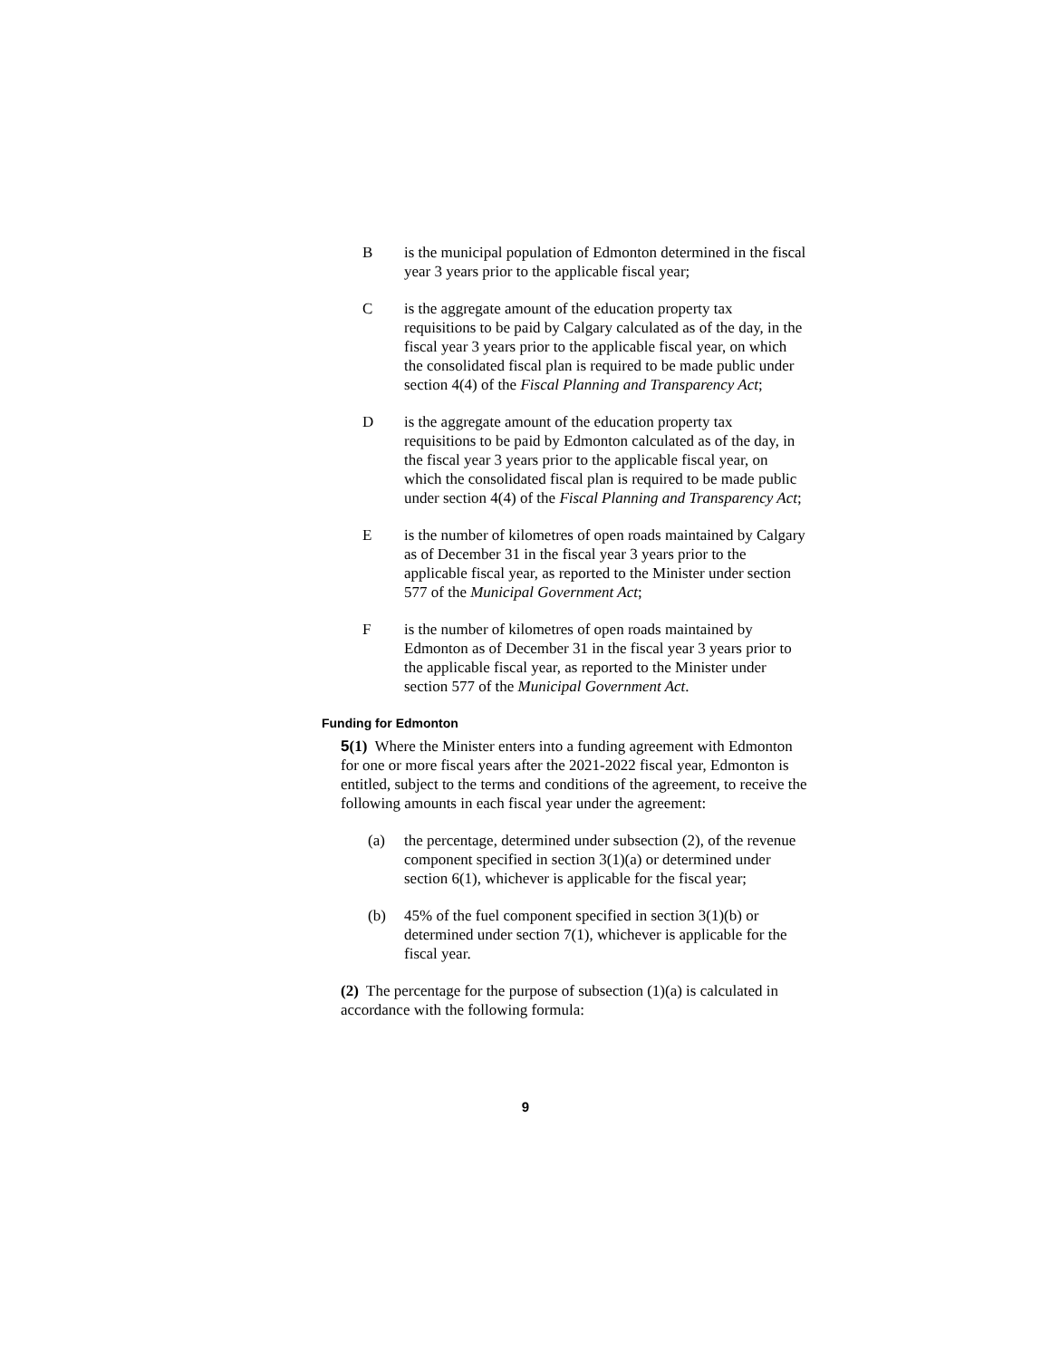B is the municipal population of Edmonton determined in the fiscal year 3 years prior to the applicable fiscal year;
C is the aggregate amount of the education property tax requisitions to be paid by Calgary calculated as of the day, in the fiscal year 3 years prior to the applicable fiscal year, on which the consolidated fiscal plan is required to be made public under section 4(4) of the Fiscal Planning and Transparency Act;
D is the aggregate amount of the education property tax requisitions to be paid by Edmonton calculated as of the day, in the fiscal year 3 years prior to the applicable fiscal year, on which the consolidated fiscal plan is required to be made public under section 4(4) of the Fiscal Planning and Transparency Act;
E is the number of kilometres of open roads maintained by Calgary as of December 31 in the fiscal year 3 years prior to the applicable fiscal year, as reported to the Minister under section 577 of the Municipal Government Act;
F is the number of kilometres of open roads maintained by Edmonton as of December 31 in the fiscal year 3 years prior to the applicable fiscal year, as reported to the Minister under section 577 of the Municipal Government Act.
Funding for Edmonton
5(1) Where the Minister enters into a funding agreement with Edmonton for one or more fiscal years after the 2021-2022 fiscal year, Edmonton is entitled, subject to the terms and conditions of the agreement, to receive the following amounts in each fiscal year under the agreement:
(a) the percentage, determined under subsection (2), of the revenue component specified in section 3(1)(a) or determined under section 6(1), whichever is applicable for the fiscal year;
(b) 45% of the fuel component specified in section 3(1)(b) or determined under section 7(1), whichever is applicable for the fiscal year.
(2) The percentage for the purpose of subsection (1)(a) is calculated in accordance with the following formula:
9